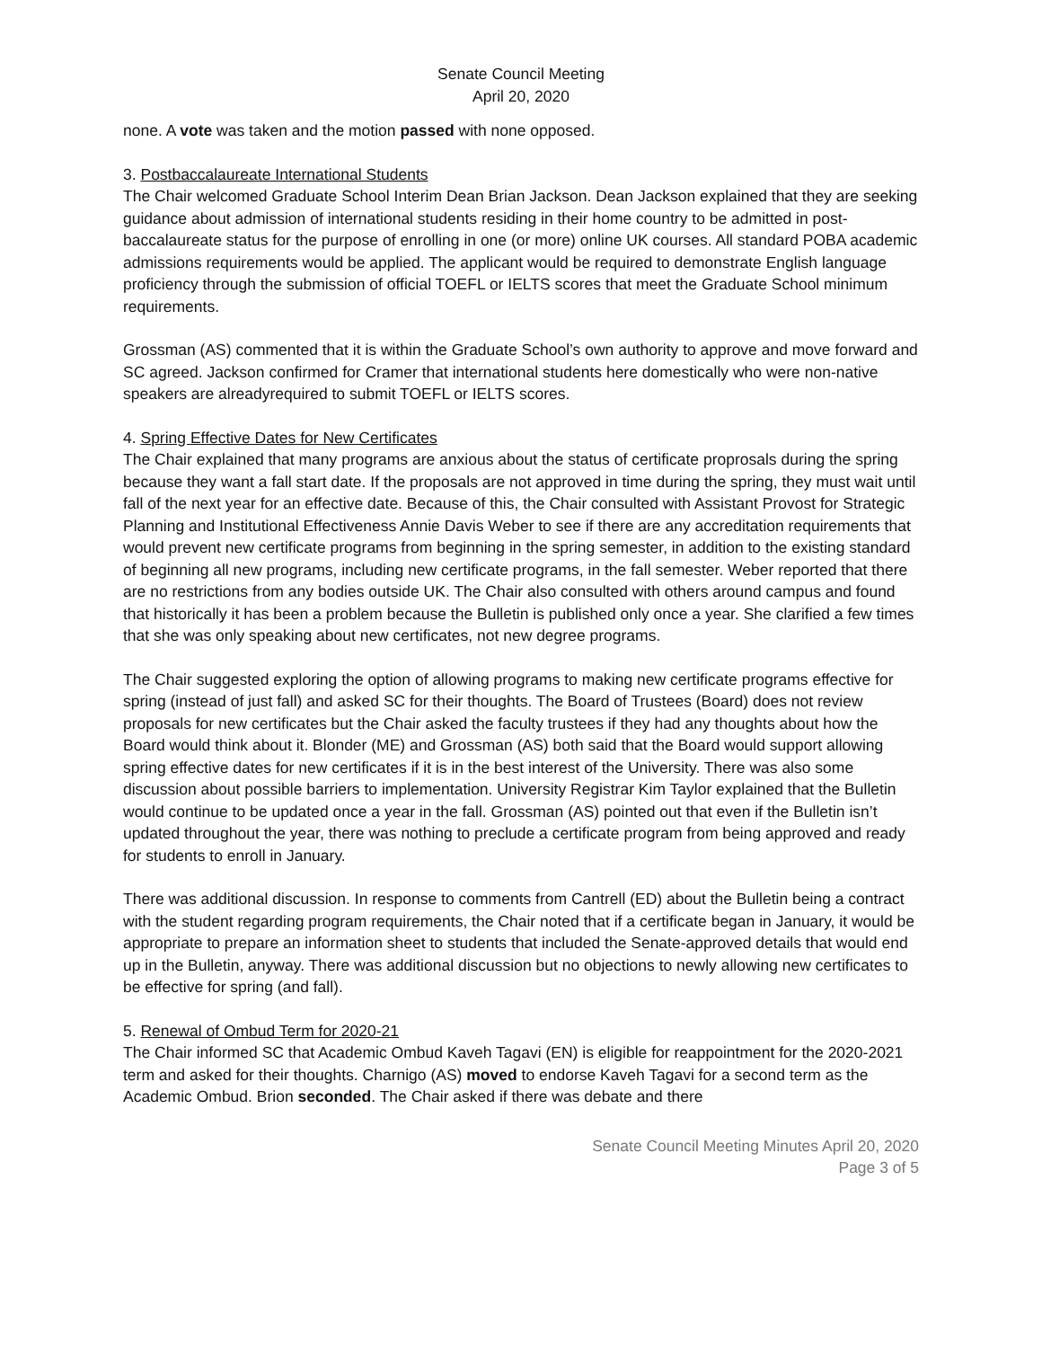Senate Council Meeting
April 20, 2020
none. A vote was taken and the motion passed with none opposed.
3. Postbaccalaureate International Students
The Chair welcomed Graduate School Interim Dean Brian Jackson. Dean Jackson explained that they are seeking guidance about admission of international students residing in their home country to be admitted in post-baccalaureate status for the purpose of enrolling in one (or more) online UK courses. All standard POBA academic admissions requirements would be applied. The applicant would be required to demonstrate English language proficiency through the submission of official TOEFL or IELTS scores that meet the Graduate School minimum requirements.
Grossman (AS) commented that it is within the Graduate School’s own authority to approve and move forward and SC agreed. Jackson confirmed for Cramer that international students here domestically who were non-native speakers are alreadyrequired to submit TOEFL or IELTS scores.
4. Spring Effective Dates for New Certificates
The Chair explained that many programs are anxious about the status of certificate proprosals during the spring because they want a fall start date. If the proposals are not approved in time during the spring, they must wait until fall of the next year for an effective date. Because of this, the Chair consulted with Assistant Provost for Strategic Planning and Institutional Effectiveness Annie Davis Weber to see if there are any accreditation requirements that would prevent new certificate programs from beginning in the spring semester, in addition to the existing standard of beginning all new programs, including new certificate programs, in the fall semester. Weber reported that there are no restrictions from any bodies outside UK. The Chair also consulted with others around campus and found that historically it has been a problem because the Bulletin is published only once a year. She clarified a few times that she was only speaking about new certificates, not new degree programs.
The Chair suggested exploring the option of allowing programs to making new certificate programs effective for spring (instead of just fall) and asked SC for their thoughts. The Board of Trustees (Board) does not review proposals for new certificates but the Chair asked the faculty trustees if they had any thoughts about how the Board would think about it. Blonder (ME) and Grossman (AS) both said that the Board would support allowing spring effective dates for new certificates if it is in the best interest of the University. There was also some discussion about possible barriers to implementation. University Registrar Kim Taylor explained that the Bulletin would continue to be updated once a year in the fall. Grossman (AS) pointed out that even if the Bulletin isn’t updated throughout the year, there was nothing to preclude a certificate program from being approved and ready for students to enroll in January.
There was additional discussion. In response to comments from Cantrell (ED) about the Bulletin being a contract with the student regarding program requirements, the Chair noted that if a certificate began in January, it would be appropriate to prepare an information sheet to students that included the Senate-approved details that would end up in the Bulletin, anyway. There was additional discussion but no objections to newly allowing new certificates to be effective for spring (and fall).
5. Renewal of Ombud Term for 2020-21
The Chair informed SC that Academic Ombud Kaveh Tagavi (EN) is eligible for reappointment for the 2020-2021 term and asked for their thoughts. Charnigo (AS) moved to endorse Kaveh Tagavi for a second term as the Academic Ombud. Brion seconded. The Chair asked if there was debate and there
Senate Council Meeting Minutes April 20, 2020
Page 3 of 5